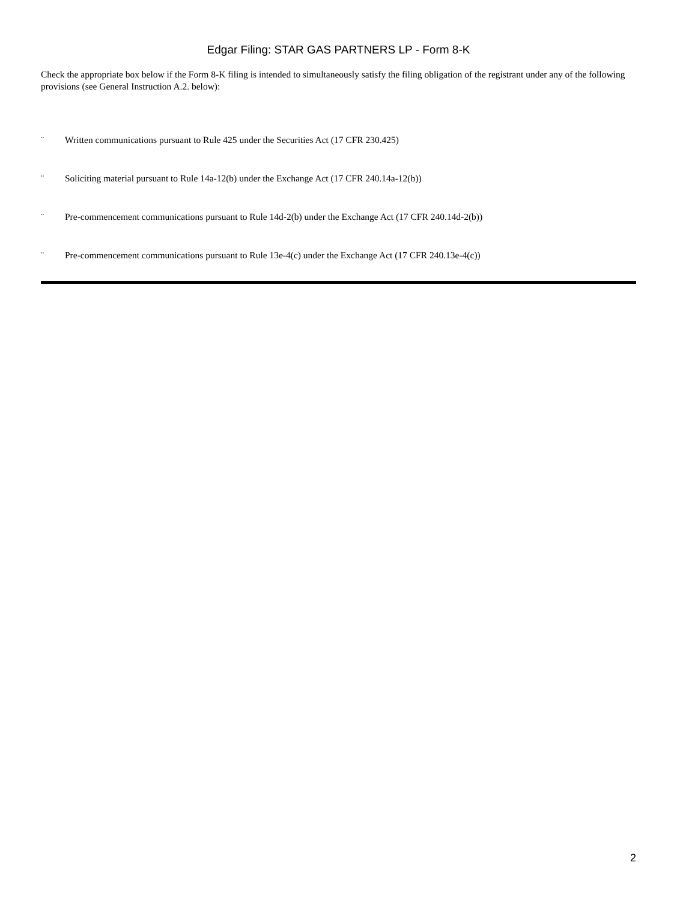Edgar Filing: STAR GAS PARTNERS LP - Form 8-K
Check the appropriate box below if the Form 8-K filing is intended to simultaneously satisfy the filing obligation of the registrant under any of the following provisions (see General Instruction A.2. below):
¨ Written communications pursuant to Rule 425 under the Securities Act (17 CFR 230.425)
¨ Soliciting material pursuant to Rule 14a-12(b) under the Exchange Act (17 CFR 240.14a-12(b))
¨ Pre-commencement communications pursuant to Rule 14d-2(b) under the Exchange Act (17 CFR 240.14d-2(b))
¨ Pre-commencement communications pursuant to Rule 13e-4(c) under the Exchange Act (17 CFR 240.13e-4(c))
2